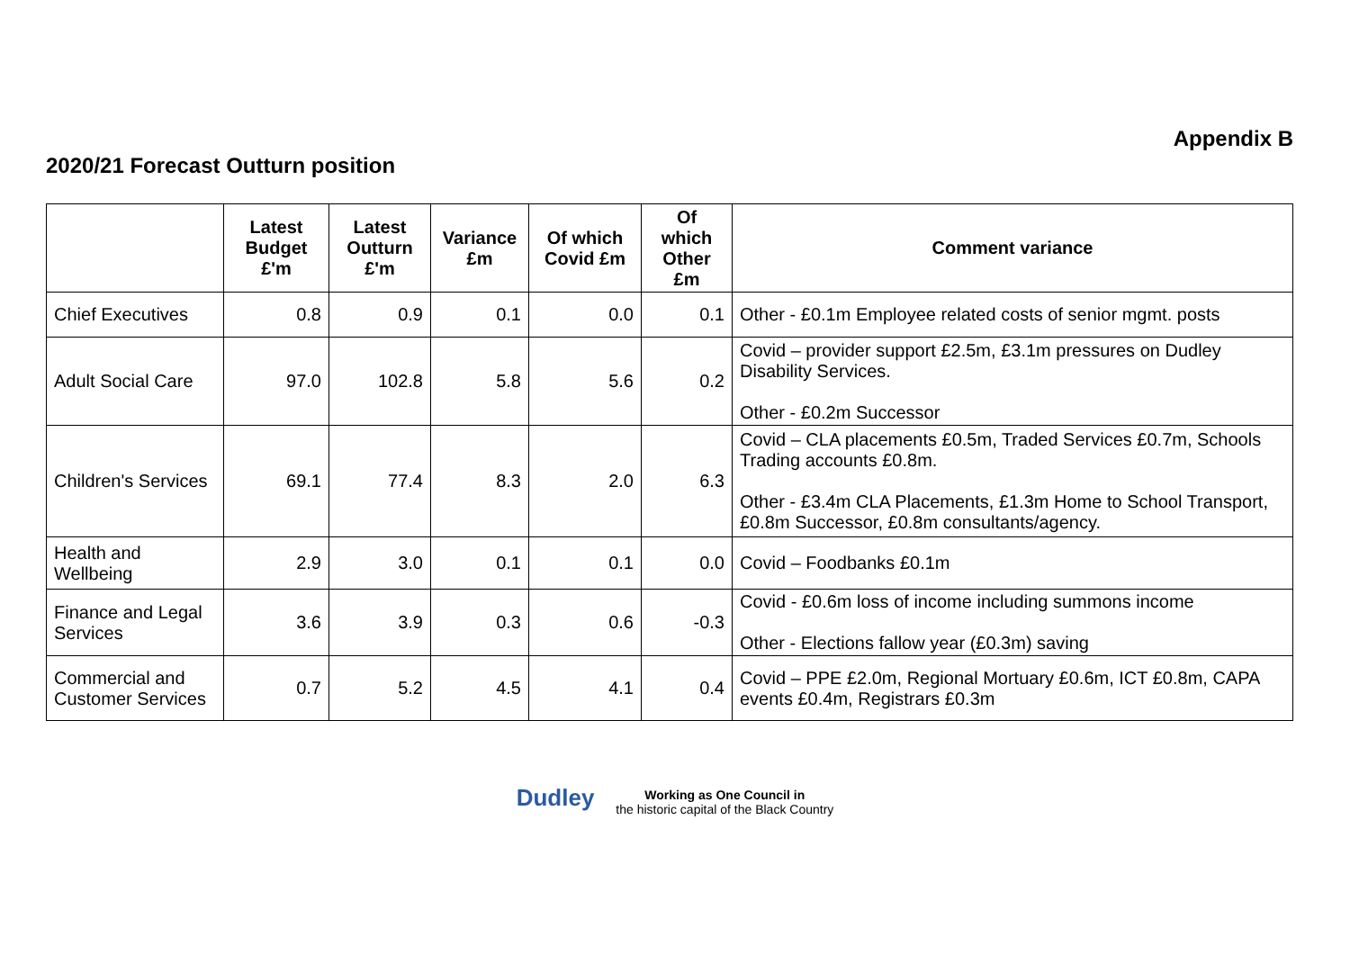Appendix B
2020/21 Forecast Outturn position
| | Latest Budget £'m | Latest Outturn £'m | Variance £m | Of which Covid £m | Of which Other £m | Comment variance |
| --- | --- | --- | --- | --- | --- | --- |
| Chief Executives | 0.8 | 0.9 | 0.1 | 0.0 | 0.1 | Other - £0.1m Employee related costs of senior mgmt. posts |
| Adult Social Care | 97.0 | 102.8 | 5.8 | 5.6 | 0.2 | Covid – provider support £2.5m, £3.1m pressures on Dudley Disability Services. Other - £0.2m Successor |
| Children's Services | 69.1 | 77.4 | 8.3 | 2.0 | 6.3 | Covid – CLA placements £0.5m, Traded Services £0.7m, Schools Trading accounts £0.8m. Other - £3.4m CLA Placements, £1.3m Home to School Transport, £0.8m Successor, £0.8m consultants/agency. |
| Health and Wellbeing | 2.9 | 3.0 | 0.1 | 0.1 | 0.0 | Covid – Foodbanks £0.1m |
| Finance and Legal Services | 3.6 | 3.9 | 0.3 | 0.6 | -0.3 | Covid - £0.6m loss of income including summons income Other - Elections fallow year (£0.3m) saving |
| Commercial and Customer Services | 0.7 | 5.2 | 4.5 | 4.1 | 0.4 | Covid – PPE £2.0m, Regional Mortuary £0.6m, ICT £0.8m, CAPA events £0.4m, Registrars £0.3m |
Dudley Working as One Council in
the historic capital of the Black Country